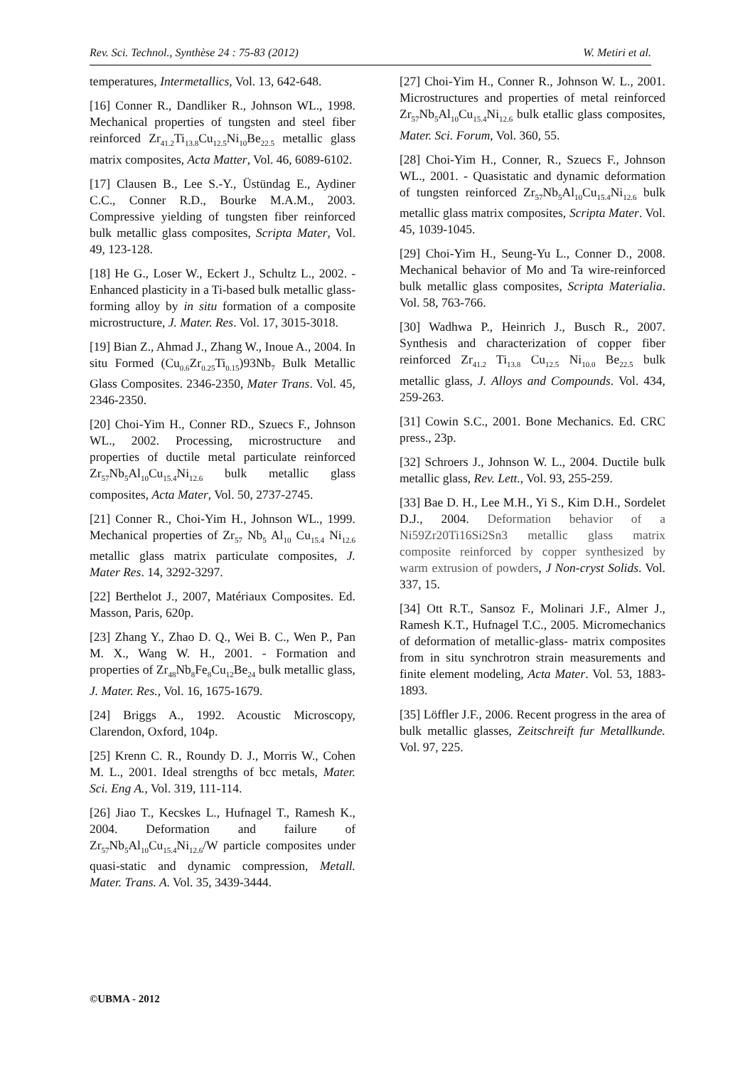Rev. Sci. Technol., Synthèse 24 : 75-83 (2012) W. Metiri et al.
temperatures, Intermetallics, Vol. 13, 642-648.
[16] Conner R., Dandliker R., Johnson WL., 1998. Mechanical properties of tungsten and steel fiber reinforced Zr<sub>41.2</sub>Ti<sub>13.8</sub>Cu<sub>12.5</sub>Ni<sub>10</sub>Be<sub>22.5</sub> metallic glass matrix composites, Acta Matter, Vol. 46, 6089-6102.
[17] Clausen B., Lee S.-Y., Üstündag E., Aydiner C.C., Conner R.D., Bourke M.A.M., 2003. Compressive yielding of tungsten fiber reinforced bulk metallic glass composites, Scripta Mater, Vol. 49, 123-128.
[18] He G., Loser W., Eckert J., Schultz L., 2002. - Enhanced plasticity in a Ti-based bulk metallic glass-forming alloy by in situ formation of a composite microstructure, J. Mater. Res. Vol. 17, 3015-3018.
[19] Bian Z., Ahmad J., Zhang W., Inoue A., 2004. In situ Formed (Cu<sub>0.6</sub>Zr<sub>0.25</sub>Ti<sub>0.15</sub>)93Nb<sub>7</sub> Bulk Metallic Glass Composites. 2346-2350, Mater Trans. Vol. 45, 2346-2350.
[20] Choi-Yim H., Conner RD., Szuecs F., Johnson WL., 2002. Processing, microstructure and properties of ductile metal particulate reinforced Zr<sub>57</sub>Nb<sub>5</sub>Al<sub>10</sub>Cu<sub>15.4</sub>Ni<sub>12.6</sub> bulk metallic glass composites, Acta Mater, Vol. 50, 2737-2745.
[21] Conner R., Choi-Yim H., Johnson WL., 1999. Mechanical properties of Zr<sub>57</sub> Nb<sub>5</sub> Al<sub>10</sub> Cu<sub>15.4</sub> Ni<sub>12.6</sub> metallic glass matrix particulate composites, J. Mater Res. 14, 3292-3297.
[22] Berthelot J., 2007, Matériaux Composites. Ed. Masson, Paris, 620p.
[23] Zhang Y., Zhao D. Q., Wei B. C., Wen P., Pan M. X., Wang W. H., 2001. - Formation and properties of Zr<sub>48</sub>Nb<sub>8</sub>Fe<sub>8</sub>Cu<sub>12</sub>Be<sub>24</sub> bulk metallic glass, J. Mater. Res., Vol. 16, 1675-1679.
[24] Briggs A., 1992. Acoustic Microscopy, Clarendon, Oxford, 104p.
[25] Krenn C. R., Roundy D. J., Morris W., Cohen M. L., 2001. Ideal strengths of bcc metals, Mater. Sci. Eng A., Vol. 319, 111-114.
[26] Jiao T., Kecskes L., Hufnagel T., Ramesh K., 2004. Deformation and failure of Zr<sub>57</sub>Nb<sub>5</sub>Al<sub>10</sub>Cu<sub>15.4</sub>Ni<sub>12.6</sub>/W particle composites under quasi-static and dynamic compression, Metall. Mater. Trans. A. Vol. 35, 3439-3444.
[27] Choi-Yim H., Conner R., Johnson W. L., 2001. Microstructures and properties of metal reinforced Zr<sub>57</sub>Nb<sub>5</sub>Al<sub>10</sub>Cu<sub>15.4</sub>Ni<sub>12.6</sub> bulk etallic glass composites, Mater. Sci. Forum, Vol. 360, 55.
[28] Choi-Yim H., Conner, R., Szuecs F., Johnson WL., 2001. - Quasistatic and dynamic deformation of tungsten reinforced Zr<sub>57</sub>Nb<sub>5</sub>Al<sub>10</sub>Cu<sub>15.4</sub>Ni<sub>12.6</sub> bulk metallic glass matrix composites, Scripta Mater. Vol. 45, 1039-1045.
[29] Choi-Yim H., Seung-Yu L., Conner D., 2008. Mechanical behavior of Mo and Ta wire-reinforced bulk metallic glass composites, Scripta Materialia. Vol. 58, 763-766.
[30] Wadhwa P., Heinrich J., Busch R., 2007. Synthesis and characterization of copper fiber reinforced Zr<sub>41.2</sub> Ti<sub>13.8</sub> Cu<sub>12.5</sub> Ni<sub>10.0</sub> Be<sub>22.5</sub> bulk metallic glass, J. Alloys and Compounds. Vol. 434, 259-263.
[31] Cowin S.C., 2001. Bone Mechanics. Ed. CRC press., 23p.
[32] Schroers J., Johnson W. L., 2004. Ductile bulk metallic glass, Rev. Lett., Vol. 93, 255-259.
[33] Bae D. H., Lee M.H., Yi S., Kim D.H., Sordelet D.J., 2004. Deformation behavior of a Ni59Zr20Ti16Si2Sn3 metallic glass matrix composite reinforced by copper synthesized by warm extrusion of powders, J Non-cryst Solids. Vol. 337, 15.
[34] Ott R.T., Sansoz F., Molinari J.F., Almer J., Ramesh K.T., Hufnagel T.C., 2005. Micromechanics of deformation of metallic-glass- matrix composites from in situ synchrotron strain measurements and finite element modeling, Acta Mater. Vol. 53, 1883-1893.
[35] Löffler J.F., 2006. Recent progress in the area of bulk metallic glasses, Zeitschreift fur Metallkunde. Vol. 97, 225.
©UBMA - 2012